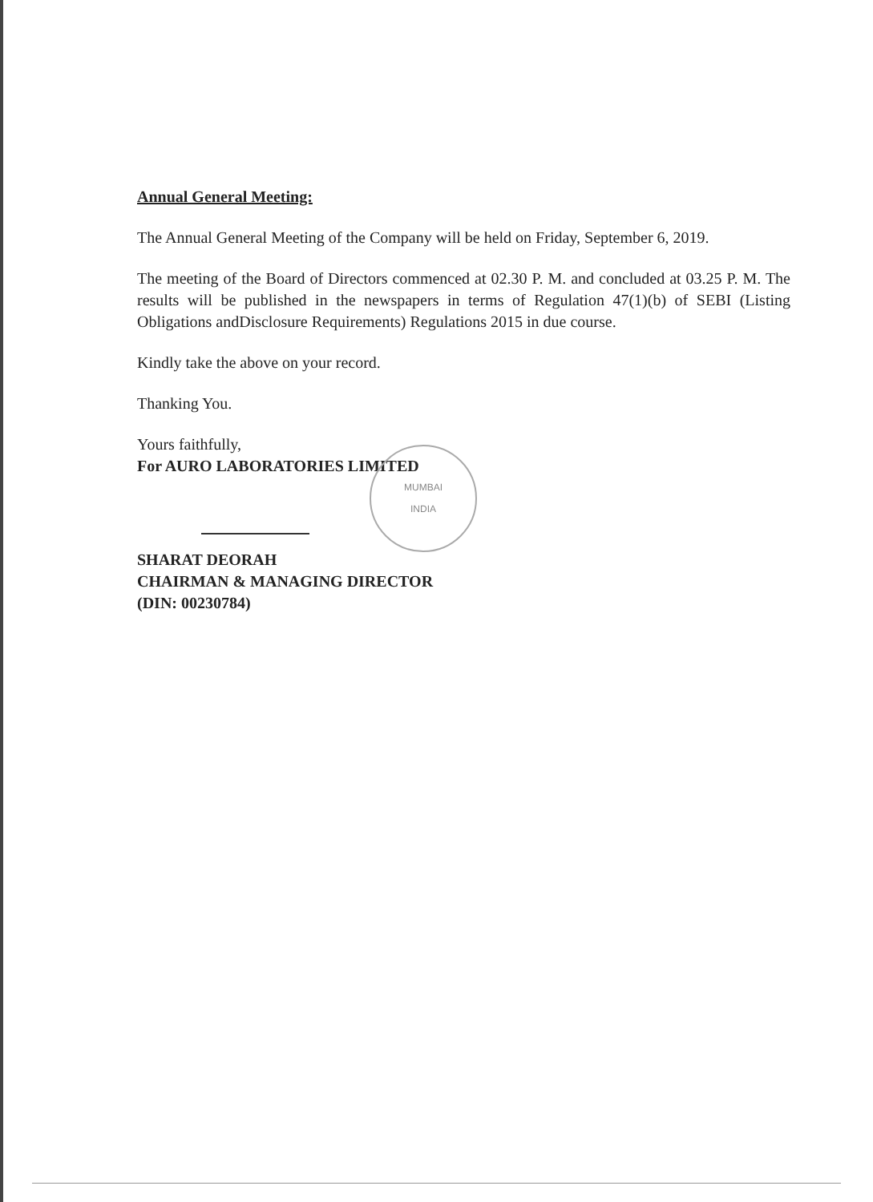Annual General Meeting:
The Annual General Meeting of the Company will be held on Friday, September 6, 2019.
The meeting of the Board of Directors commenced at 02.30 P. M. and concluded at 03.25 P. M. The results will be published in the newspapers in terms of Regulation 47(1)(b) of SEBI (Listing Obligations andDisclosure Requirements) Regulations 2015 in due course.
Kindly take the above on your record.
Thanking You.
Yours faithfully,
For AURO LABORATORIES LIMITED
MUMBAI
INDIA
SHARAT DEORAH
CHAIRMAN & MANAGING DIRECTOR
(DIN: 00230784)